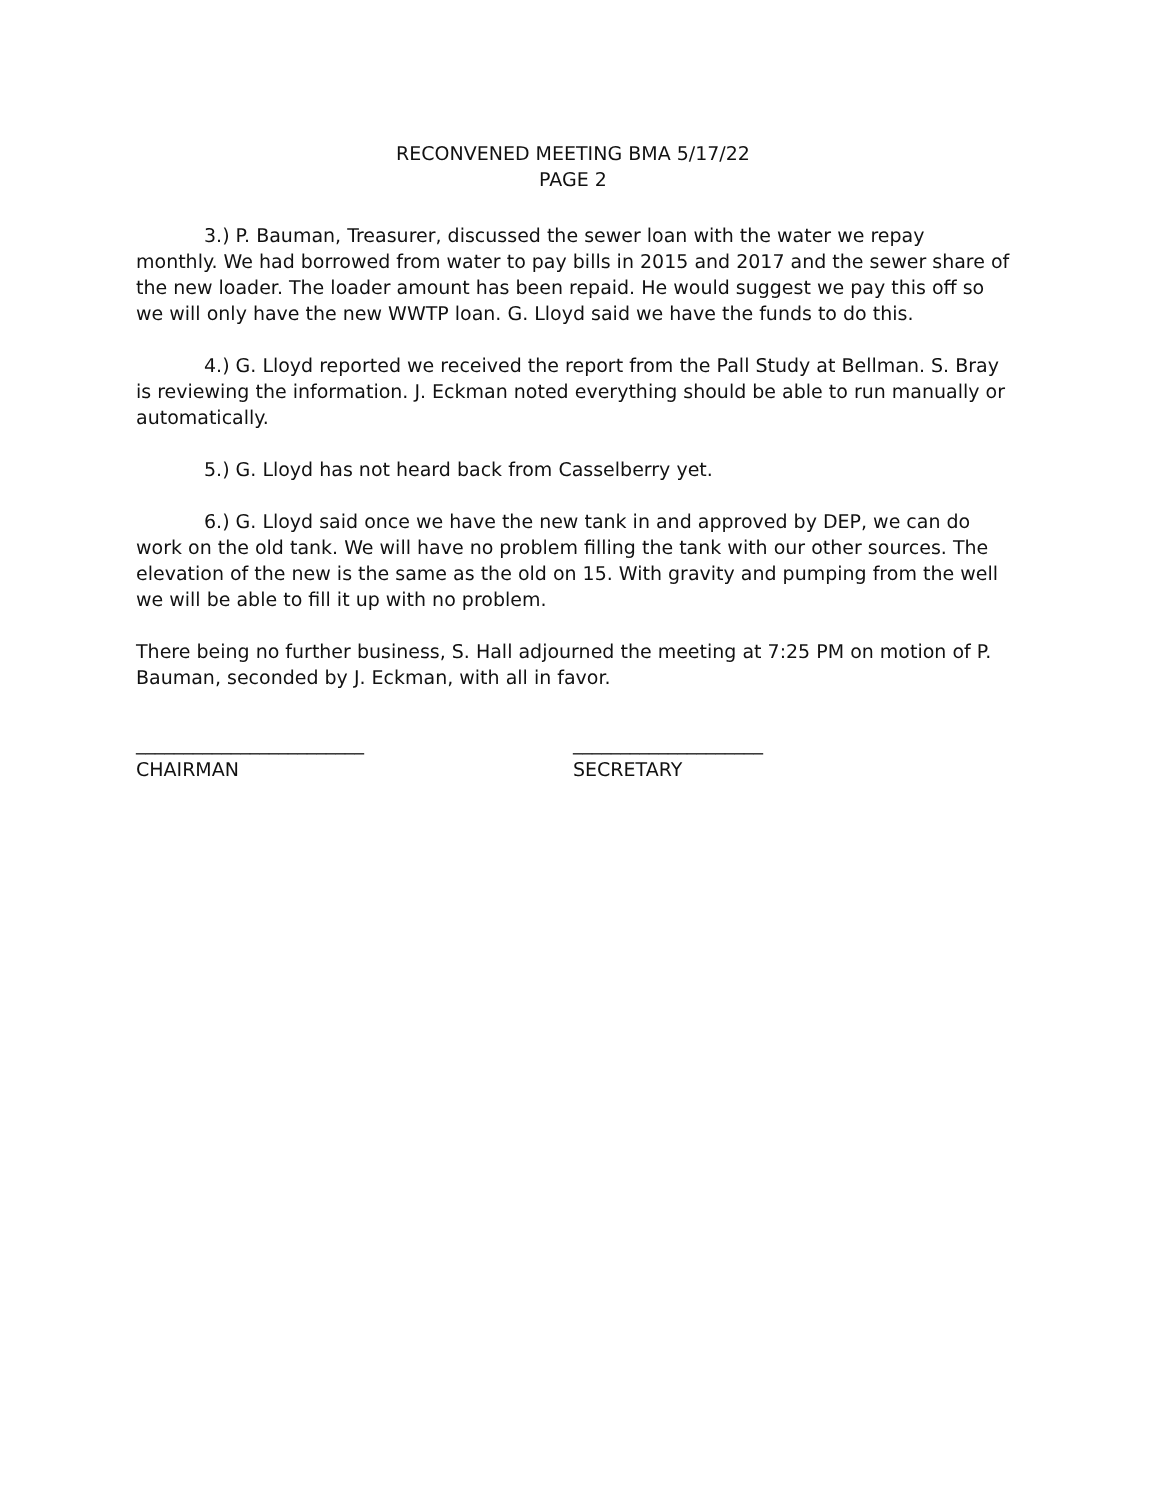RECONVENED MEETING BMA 5/17/22
PAGE 2
3.) P. Bauman, Treasurer, discussed the sewer loan with the water we repay monthly. We had borrowed from water to pay bills in 2015 and 2017 and the sewer share of the new loader. The loader amount has been repaid. He would suggest we pay this off so we will only have the new WWTP loan. G. Lloyd said we have the funds to do this.
4.) G. Lloyd reported we received the report from the Pall Study at Bellman. S. Bray is reviewing the information. J. Eckman noted everything should be able to run manually or automatically.
5.) G. Lloyd has not heard back from Casselberry yet.
6.) G. Lloyd said once we have the new tank in and approved by DEP, we can do work on the old tank. We will have no problem filling the tank with our other sources. The elevation of the new is the same as the old on 15. With gravity and pumping from the well we will be able to fill it up with no problem.
There being no further business, S. Hall adjourned the meeting at 7:25 PM on motion of P. Bauman, seconded by J. Eckman, with all in favor.
________________________
CHAIRMAN
____________________
SECRETARY